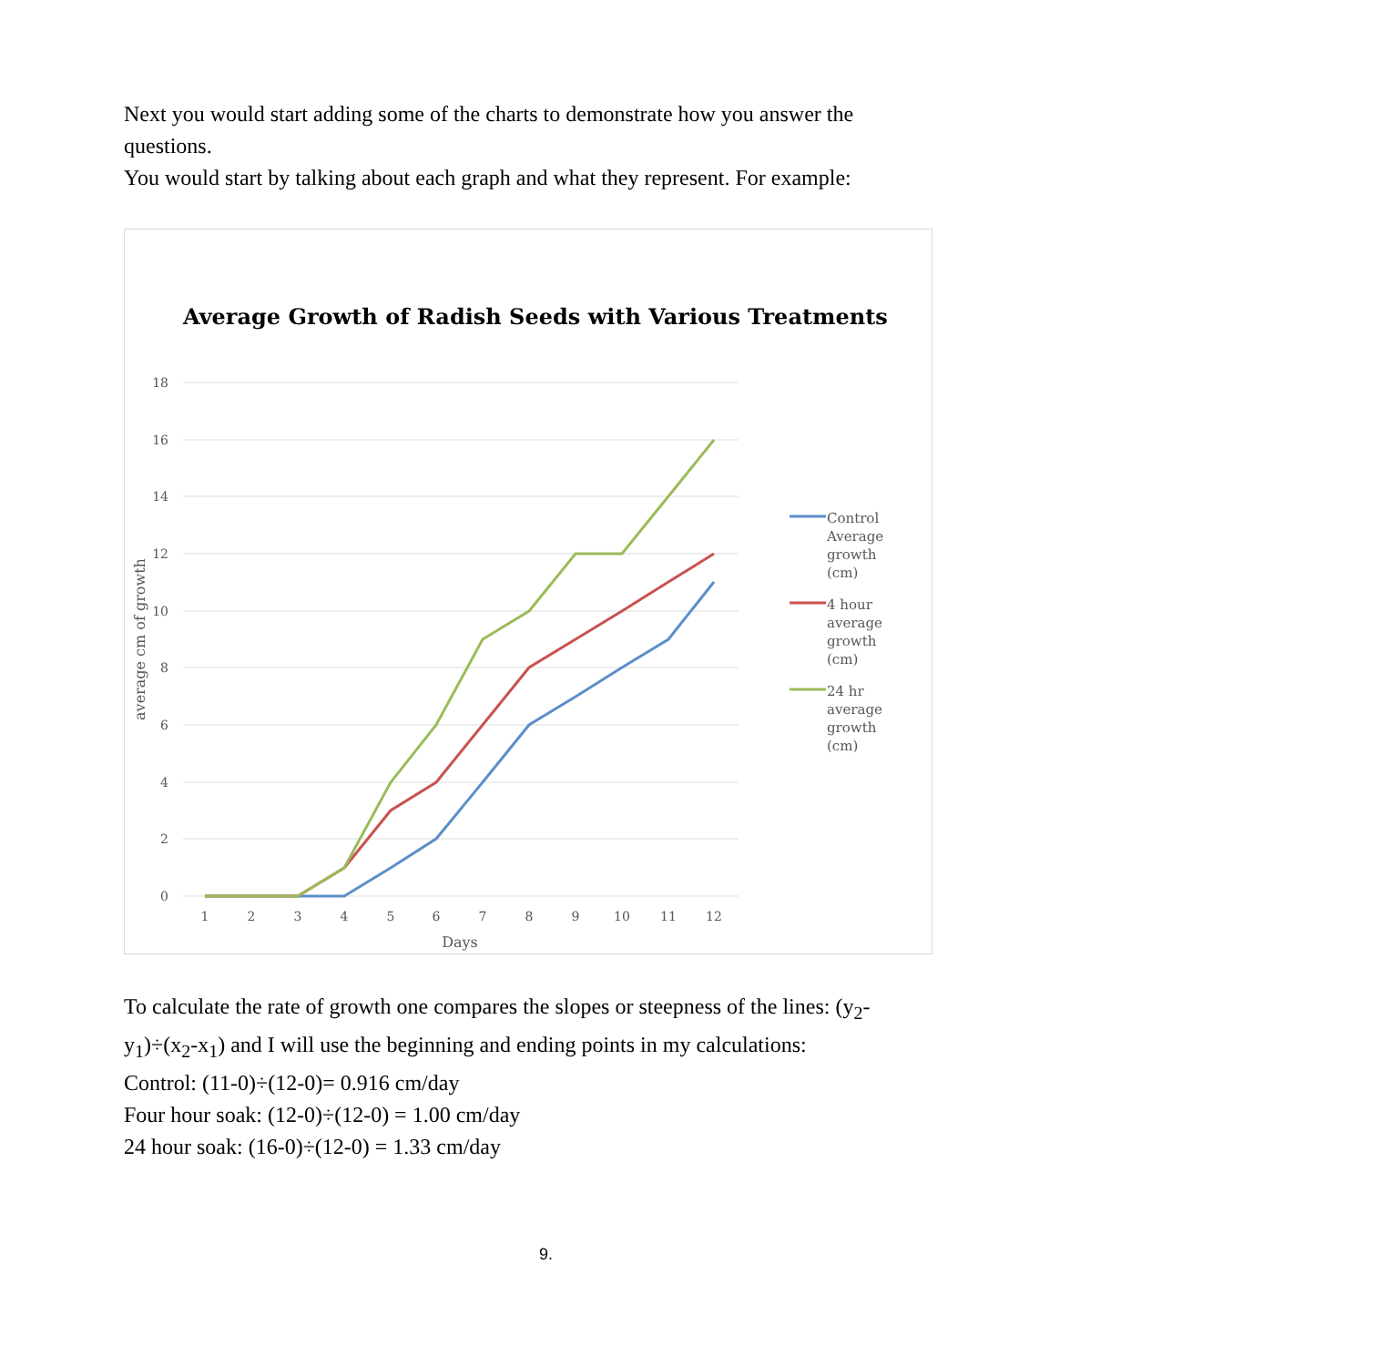Next you would start adding some of the charts to demonstrate how you answer the questions.
You would start by talking about each graph and what they represent. For example:
Average Growth of Radish Seeds with Various Treatments
18
16
14
12
10
8
6
4
2
0
1
2
3
4
5
6
7
8
9
10
11
12
Days
average cm of growth
Control
Average
growth
(cm)
4 hour
average
growth
(cm)
24 hr
average
growth
(cm)
To calculate the rate of growth one compares the slopes or steepness of the lines: (y<sub>2</sub>-y<sub>1</sub>)÷(x<sub>2</sub>-x<sub>1</sub>) and I will use the beginning and ending points in my calculations:
Control: (11-0)÷(12-0)= 0.916 cm/day
Four hour soak: (12-0)÷(12-0) = 1.00 cm/day
24 hour soak: (16-0)÷(12-0) = 1.33 cm/day
9.